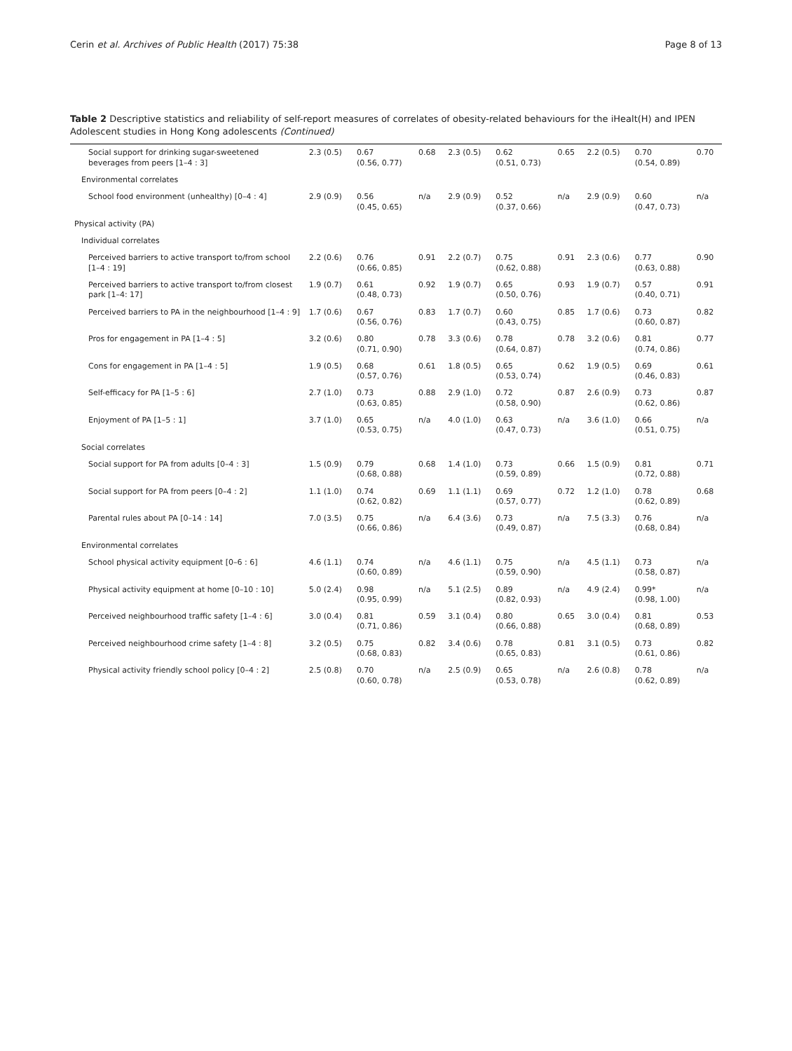Cerin et al. Archives of Public Health (2017) 75:38
Page 8 of 13
Table 2 Descriptive statistics and reliability of self-report measures of correlates of obesity-related behaviours for the iHealt(H) and IPEN Adolescent studies in Hong Kong adolescents (Continued)
| Social support for drinking sugar-sweetened beverages from peers [1–4 : 3] | 2.3 (0.5) | 0.67 (0.56, 0.77) | 0.68 | 2.3 (0.5) | 0.62 (0.51, 0.73) | 0.65 | 2.2 (0.5) | 0.70 (0.54, 0.89) | 0.70 |
| Environmental correlates | | | | | | | | | |
| School food environment (unhealthy) [0–4 : 4] | 2.9 (0.9) | 0.56 (0.45, 0.65) | n/a | 2.9 (0.9) | 0.52 (0.37, 0.66) | n/a | 2.9 (0.9) | 0.60 (0.47, 0.73) | n/a |
| Physical activity (PA) | | | | | | | | | |
| Individual correlates | | | | | | | | | |
| Perceived barriers to active transport to/from school [1–4 : 19] | 2.2 (0.6) | 0.76 (0.66, 0.85) | 0.91 | 2.2 (0.7) | 0.75 (0.62, 0.88) | 0.91 | 2.3 (0.6) | 0.77 (0.63, 0.88) | 0.90 |
| Perceived barriers to active transport to/from closest park [1–4: 17] | 1.9 (0.7) | 0.61 (0.48, 0.73) | 0.92 | 1.9 (0.7) | 0.65 (0.50, 0.76) | 0.93 | 1.9 (0.7) | 0.57 (0.40, 0.71) | 0.91 |
| Perceived barriers to PA in the neighbourhood [1–4 : 9] | 1.7 (0.6) | 0.67 (0.56, 0.76) | 0.83 | 1.7 (0.7) | 0.60 (0.43, 0.75) | 0.85 | 1.7 (0.6) | 0.73 (0.60, 0.87) | 0.82 |
| Pros for engagement in PA [1–4 : 5] | 3.2 (0.6) | 0.80 (0.71, 0.90) | 0.78 | 3.3 (0.6) | 0.78 (0.64, 0.87) | 0.78 | 3.2 (0.6) | 0.81 (0.74, 0.86) | 0.77 |
| Cons for engagement in PA [1–4 : 5] | 1.9 (0.5) | 0.68 (0.57, 0.76) | 0.61 | 1.8 (0.5) | 0.65 (0.53, 0.74) | 0.62 | 1.9 (0.5) | 0.69 (0.46, 0.83) | 0.61 |
| Self-efficacy for PA [1–5 : 6] | 2.7 (1.0) | 0.73 (0.63, 0.85) | 0.88 | 2.9 (1.0) | 0.72 (0.58, 0.90) | 0.87 | 2.6 (0.9) | 0.73 (0.62, 0.86) | 0.87 |
| Enjoyment of PA [1–5 : 1] | 3.7 (1.0) | 0.65 (0.53, 0.75) | n/a | 4.0 (1.0) | 0.63 (0.47, 0.73) | n/a | 3.6 (1.0) | 0.66 (0.51, 0.75) | n/a |
| Social correlates | | | | | | | | | |
| Social support for PA from adults [0–4 : 3] | 1.5 (0.9) | 0.79 (0.68, 0.88) | 0.68 | 1.4 (1.0) | 0.73 (0.59, 0.89) | 0.66 | 1.5 (0.9) | 0.81 (0.72, 0.88) | 0.71 |
| Social support for PA from peers [0–4 : 2] | 1.1 (1.0) | 0.74 (0.62, 0.82) | 0.69 | 1.1 (1.1) | 0.69 (0.57, 0.77) | 0.72 | 1.2 (1.0) | 0.78 (0.62, 0.89) | 0.68 |
| Parental rules about PA [0–14 : 14] | 7.0 (3.5) | 0.75 (0.66, 0.86) | n/a | 6.4 (3.6) | 0.73 (0.49, 0.87) | n/a | 7.5 (3.3) | 0.76 (0.68, 0.84) | n/a |
| Environmental correlates | | | | | | | | | |
| School physical activity equipment [0–6 : 6] | 4.6 (1.1) | 0.74 (0.60, 0.89) | n/a | 4.6 (1.1) | 0.75 (0.59, 0.90) | n/a | 4.5 (1.1) | 0.73 (0.58, 0.87) | n/a |
| Physical activity equipment at home [0–10 : 10] | 5.0 (2.4) | 0.98 (0.95, 0.99) | n/a | 5.1 (2.5) | 0.89 (0.82, 0.93) | n/a | 4.9 (2.4) | 0.99* (0.98, 1.00) | n/a |
| Perceived neighbourhood traffic safety [1–4 : 6] | 3.0 (0.4) | 0.81 (0.71, 0.86) | 0.59 | 3.1 (0.4) | 0.80 (0.66, 0.88) | 0.65 | 3.0 (0.4) | 0.81 (0.68, 0.89) | 0.53 |
| Perceived neighbourhood crime safety [1–4 : 8] | 3.2 (0.5) | 0.75 (0.68, 0.83) | 0.82 | 3.4 (0.6) | 0.78 (0.65, 0.83) | 0.81 | 3.1 (0.5) | 0.73 (0.61, 0.86) | 0.82 |
| Physical activity friendly school policy [0–4 : 2] | 2.5 (0.8) | 0.70 (0.60, 0.78) | n/a | 2.5 (0.9) | 0.65 (0.53, 0.78) | n/a | 2.6 (0.8) | 0.78 (0.62, 0.89) | n/a |